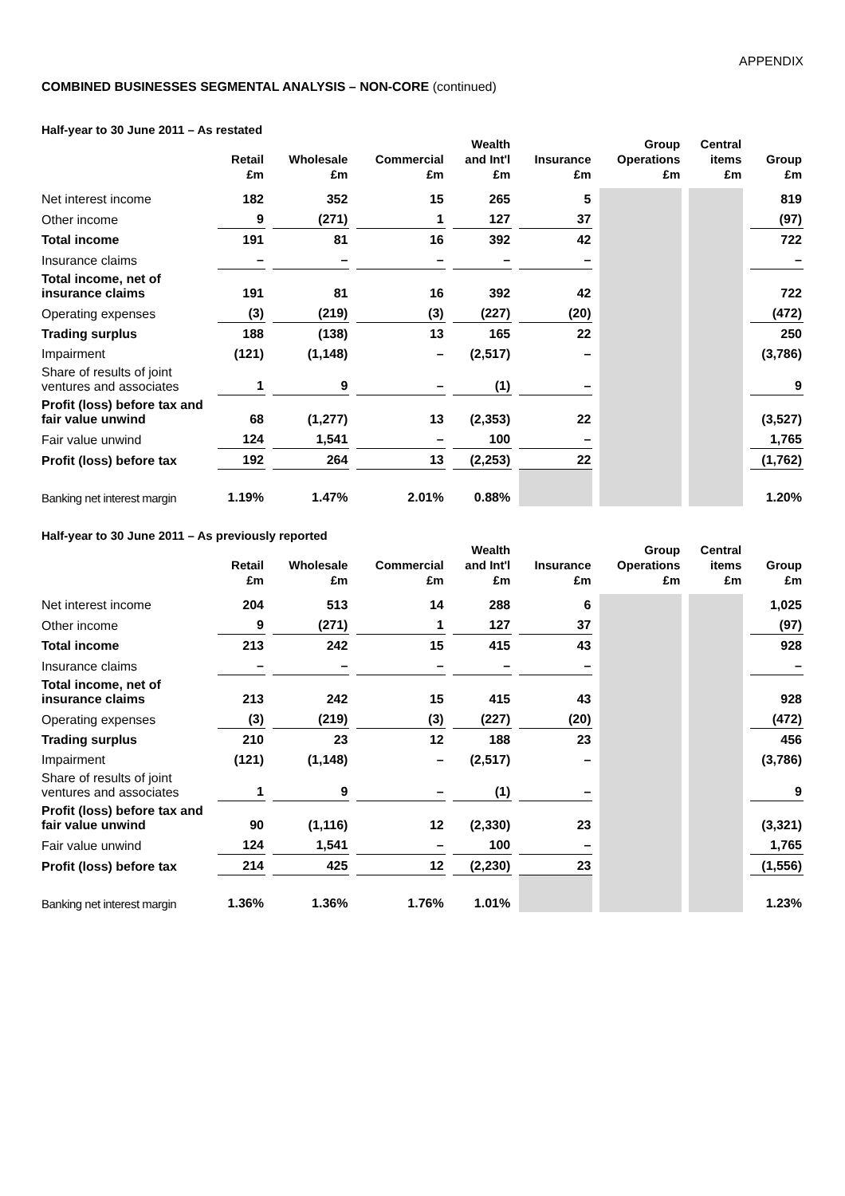APPENDIX
COMBINED BUSINESSES SEGMENTAL ANALYSIS – NON-CORE (continued)
Half-year to 30 June 2011 – As restated
| | Retail £m | Wholesale £m | Commercial £m | Wealth and Int'l £m | Insurance £m | Group Operations £m | Central items £m | Group £m |
| --- | --- | --- | --- | --- | --- | --- | --- | --- |
| Net interest income | 182 | 352 | 15 | 265 | 5 | | | 819 |
| Other income | 9 | (271) | 1 | 127 | 37 | | | (97) |
| Total income | 191 | 81 | 16 | 392 | 42 | | | 722 |
| Insurance claims | – | – | – | – | – | | | – |
| Total income, net of insurance claims | 191 | 81 | 16 | 392 | 42 | | | 722 |
| Operating expenses | (3) | (219) | (3) | (227) | (20) | | | (472) |
| Trading surplus | 188 | (138) | 13 | 165 | 22 | | | 250 |
| Impairment | (121) | (1,148) | – | (2,517) | – | | | (3,786) |
| Share of results of joint ventures and associates | 1 | 9 | – | (1) | – | | | 9 |
| Profit (loss) before tax and fair value unwind | 68 | (1,277) | 13 | (2,353) | 22 | | | (3,527) |
| Fair value unwind | 124 | 1,541 | – | 100 | – | | | 1,765 |
| Profit (loss) before tax | 192 | 264 | 13 | (2,253) | 22 | | | (1,762) |
| Banking net interest margin | 1.19% | 1.47% | 2.01% | 0.88% | | | | 1.20% |
Half-year to 30 June 2011 – As previously reported
| | Retail £m | Wholesale £m | Commercial £m | Wealth and Int'l £m | Insurance £m | Group Operations £m | Central items £m | Group £m |
| --- | --- | --- | --- | --- | --- | --- | --- | --- |
| Net interest income | 204 | 513 | 14 | 288 | 6 | | | 1,025 |
| Other income | 9 | (271) | 1 | 127 | 37 | | | (97) |
| Total income | 213 | 242 | 15 | 415 | 43 | | | 928 |
| Insurance claims | – | – | – | – | – | | | – |
| Total income, net of insurance claims | 213 | 242 | 15 | 415 | 43 | | | 928 |
| Operating expenses | (3) | (219) | (3) | (227) | (20) | | | (472) |
| Trading surplus | 210 | 23 | 12 | 188 | 23 | | | 456 |
| Impairment | (121) | (1,148) | – | (2,517) | – | | | (3,786) |
| Share of results of joint ventures and associates | 1 | 9 | – | (1) | – | | | 9 |
| Profit (loss) before tax and fair value unwind | 90 | (1,116) | 12 | (2,330) | 23 | | | (3,321) |
| Fair value unwind | 124 | 1,541 | – | 100 | – | | | 1,765 |
| Profit (loss) before tax | 214 | 425 | 12 | (2,230) | 23 | | | (1,556) |
| Banking net interest margin | 1.36% | 1.36% | 1.76% | 1.01% | | | | 1.23% |